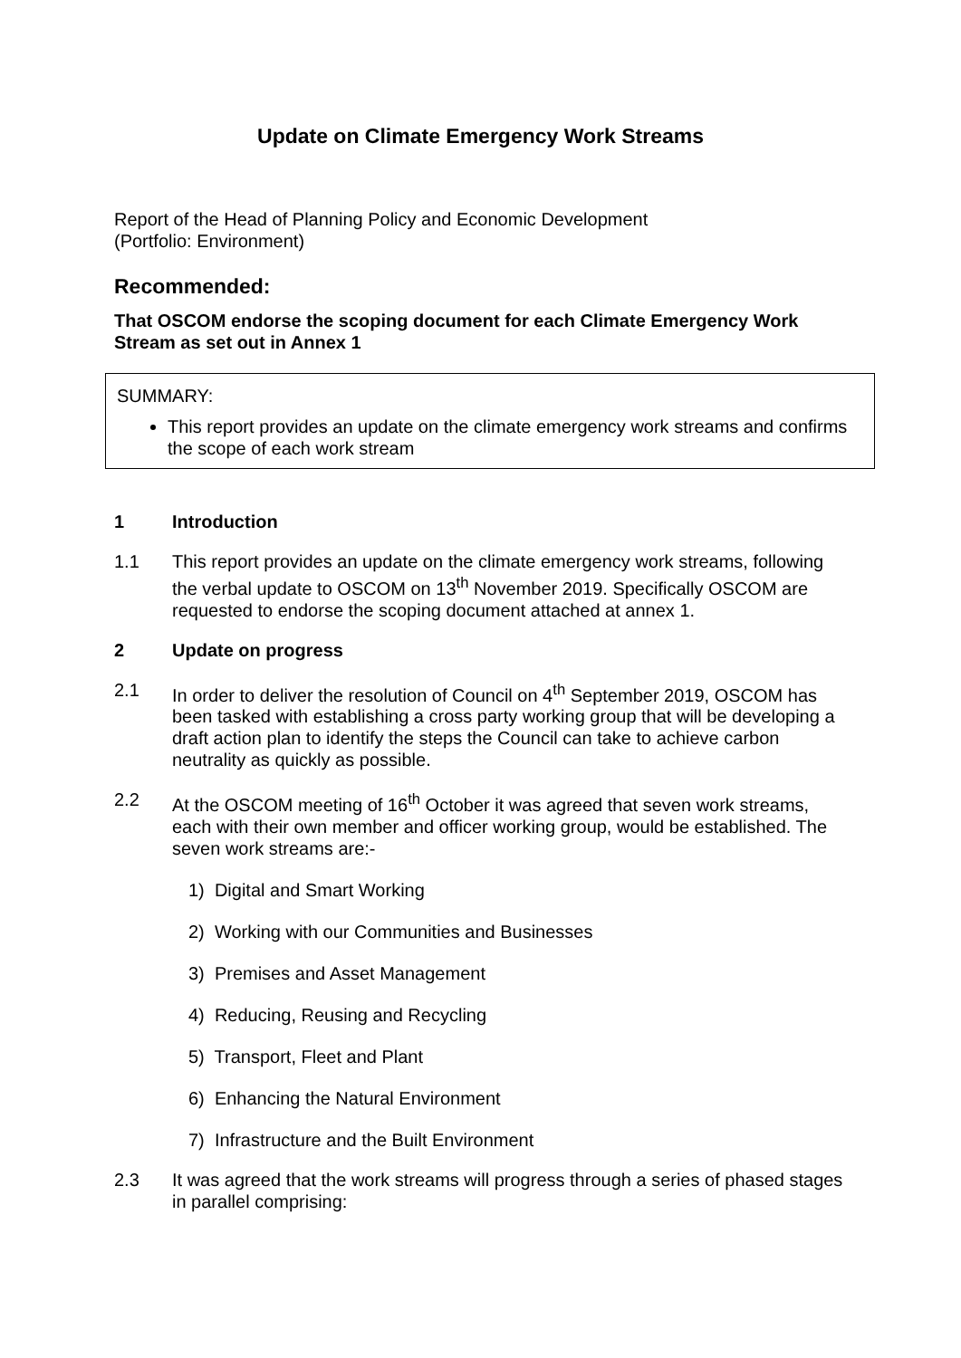Update on Climate Emergency Work Streams
Report of the Head of Planning Policy and Economic Development
(Portfolio: Environment)
Recommended:
That OSCOM endorse the scoping document for each Climate Emergency Work Stream as set out in Annex 1
SUMMARY:
This report provides an update on the climate emergency work streams and confirms the scope of each work stream
1 Introduction
1.1 This report provides an update on the climate emergency work streams, following the verbal update to OSCOM on 13<sup>th</sup> November 2019. Specifically OSCOM are requested to endorse the scoping document attached at annex 1.
2 Update on progress
2.1 In order to deliver the resolution of Council on 4<sup>th</sup> September 2019, OSCOM has been tasked with establishing a cross party working group that will be developing a draft action plan to identify the steps the Council can take to achieve carbon neutrality as quickly as possible.
2.2 At the OSCOM meeting of 16<sup>th</sup> October it was agreed that seven work streams, each with their own member and officer working group, would be established. The seven work streams are:-
1) Digital and Smart Working
2) Working with our Communities and Businesses
3) Premises and Asset Management
4) Reducing, Reusing and Recycling
5) Transport, Fleet and Plant
6) Enhancing the Natural Environment
7) Infrastructure and the Built Environment
2.3 It was agreed that the work streams will progress through a series of phased stages in parallel comprising: